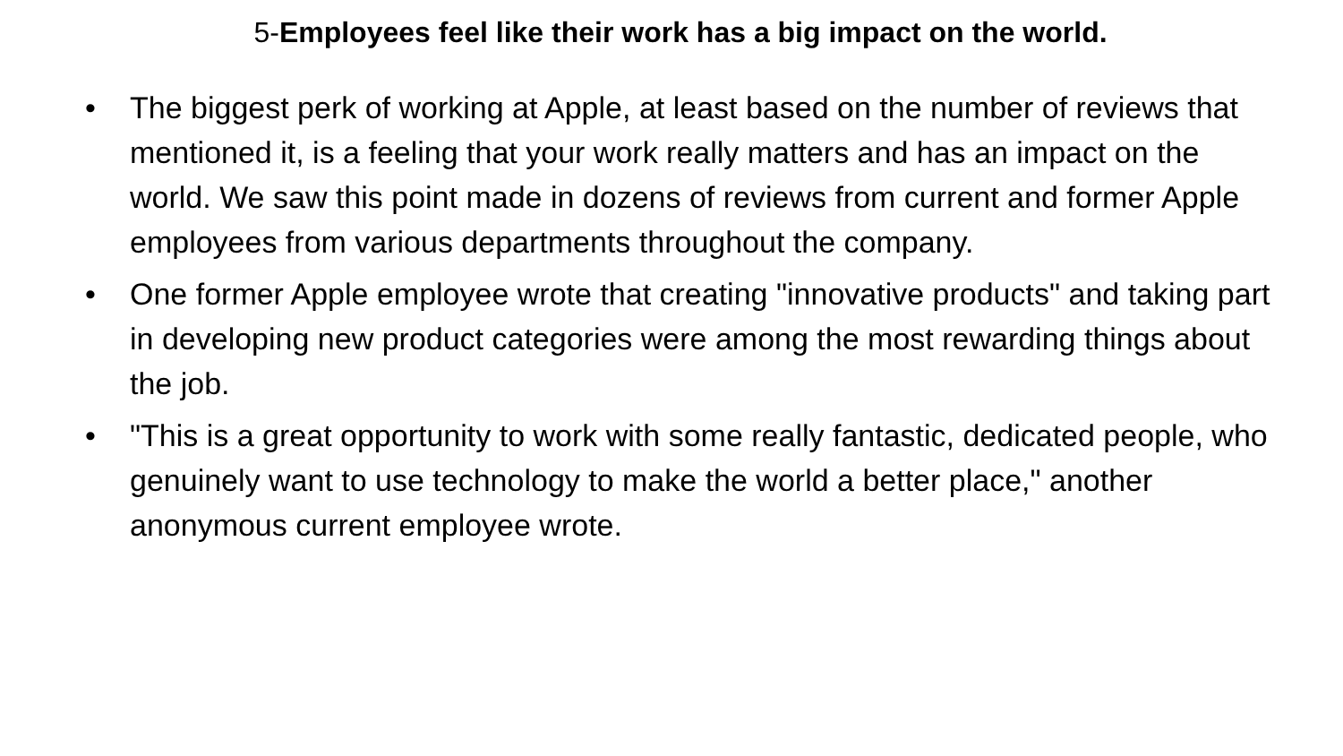5-Employees feel like their work has a big impact on the world.
• The biggest perk of working at Apple, at least based on the number of reviews that mentioned it, is a feeling that your work really matters and has an impact on the world. We saw this point made in dozens of reviews from current and former Apple employees from various departments throughout the company.
• One former Apple employee wrote that creating "innovative products" and taking part in developing new product categories were among the most rewarding things about the job.
• "This is a great opportunity to work with some really fantastic, dedicated people, who genuinely want to use technology to make the world a better place," another anonymous current employee wrote.